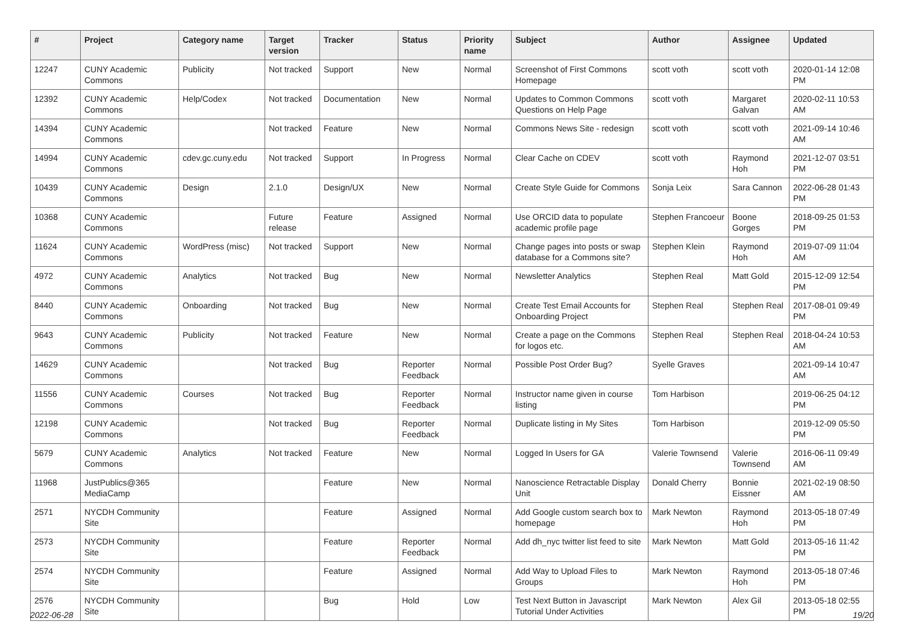| # | Project | Category name | Target version | Tracker | Status | Priority name | Subject | Author | Assignee | Updated |
| --- | --- | --- | --- | --- | --- | --- | --- | --- | --- | --- |
| 12247 | CUNY Academic Commons | Publicity | Not tracked | Support | New | Normal | Screenshot of First Commons Homepage | scott voth | scott voth | 2020-01-14 12:08 PM |
| 12392 | CUNY Academic Commons | Help/Codex | Not tracked | Documentation | New | Normal | Updates to Common Commons Questions on Help Page | scott voth | Margaret Galvan | 2020-02-11 10:53 AM |
| 14394 | CUNY Academic Commons | | Not tracked | Feature | New | Normal | Commons News Site - redesign | scott voth | scott voth | 2021-09-14 10:46 AM |
| 14994 | CUNY Academic Commons | cdev.gc.cuny.edu | Not tracked | Support | In Progress | Normal | Clear Cache on CDEV | scott voth | Raymond Hoh | 2021-12-07 03:51 PM |
| 10439 | CUNY Academic Commons | Design | 2.1.0 | Design/UX | New | Normal | Create Style Guide for Commons | Sonja Leix | Sara Cannon | 2022-06-28 01:43 PM |
| 10368 | CUNY Academic Commons | | Future release | Feature | Assigned | Normal | Use ORCID data to populate academic profile page | Stephen Francoeur | Boone Gorges | 2018-09-25 01:53 PM |
| 11624 | CUNY Academic Commons | WordPress (misc) | Not tracked | Support | New | Normal | Change pages into posts or swap database for a Commons site? | Stephen Klein | Raymond Hoh | 2019-07-09 11:04 AM |
| 4972 | CUNY Academic Commons | Analytics | Not tracked | Bug | New | Normal | Newsletter Analytics | Stephen Real | Matt Gold | 2015-12-09 12:54 PM |
| 8440 | CUNY Academic Commons | Onboarding | Not tracked | Bug | New | Normal | Create Test Email Accounts for Onboarding Project | Stephen Real | Stephen Real | 2017-08-01 09:49 PM |
| 9643 | CUNY Academic Commons | Publicity | Not tracked | Feature | New | Normal | Create a page on the Commons for logos etc. | Stephen Real | Stephen Real | 2018-04-24 10:53 AM |
| 14629 | CUNY Academic Commons | | Not tracked | Bug | Reporter Feedback | Normal | Possible Post Order Bug? | Syelle Graves | | 2021-09-14 10:47 AM |
| 11556 | CUNY Academic Commons | Courses | Not tracked | Bug | Reporter Feedback | Normal | Instructor name given in course listing | Tom Harbison | | 2019-06-25 04:12 PM |
| 12198 | CUNY Academic Commons | | Not tracked | Bug | Reporter Feedback | Normal | Duplicate listing in My Sites | Tom Harbison | | 2019-12-09 05:50 PM |
| 5679 | CUNY Academic Commons | Analytics | Not tracked | Feature | New | Normal | Logged In Users for GA | Valerie Townsend | Valerie Townsend | 2016-06-11 09:49 AM |
| 11968 | JustPublics@365 MediaCamp | | | Feature | New | Normal | Nanoscience Retractable Display Unit | Donald Cherry | Bonnie Eissner | 2021-02-19 08:50 AM |
| 2571 | NYCDH Community Site | | | Feature | Assigned | Normal | Add Google custom search box to homepage | Mark Newton | Raymond Hoh | 2013-05-18 07:49 PM |
| 2573 | NYCDH Community Site | | | Feature | Reporter Feedback | Normal | Add dh_nyc twitter list feed to site | Mark Newton | Matt Gold | 2013-05-16 11:42 PM |
| 2574 | NYCDH Community Site | | | Feature | Assigned | Normal | Add Way to Upload Files to Groups | Mark Newton | Raymond Hoh | 2013-05-18 07:46 PM |
| 2576 | NYCDH Community Site | | | Bug | Hold | Low | Test Next Button in Javascript Tutorial Under Activities | Mark Newton | Alex Gil | 2013-05-18 02:55 PM |
2022-06-28 19/20